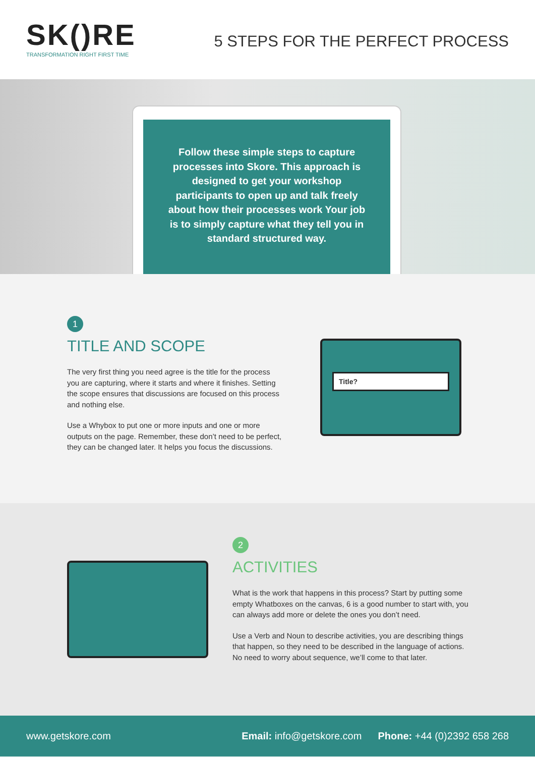SK()RE
TRANSFORMATION RIGHT FIRST TIME
5 STEPS FOR THE PERFECT PROCESS
Follow these simple steps to capture processes into Skore. This approach is designed to get your workshop participants to open up and talk freely about how their processes work Your job is to simply capture what they tell you in standard structured way.
1
TITLE AND SCOPE
The very first thing you need agree is the title for the process you are capturing, where it starts and where it finishes. Setting the scope ensures that discussions are focused on this process and nothing else.
Use a Whybox to put one or more inputs and one or more outputs on the page. Remember, these don’t need to be perfect, they can be changed later. It helps you focus the discussions.
Title?
2
ACTIVITIES
What is the work that happens in this process? Start by putting some empty Whatboxes on the canvas, 6 is a good number to start with, you can always add more or delete the ones you don’t need.
Use a Verb and Noun to describe activities, you are describing things that happen, so they need to be described in the language of actions. No need to worry about sequence, we’ll come to that later.
www.getskore.com Email: info@getskore.com Phone: +44 (0)2392 658 268